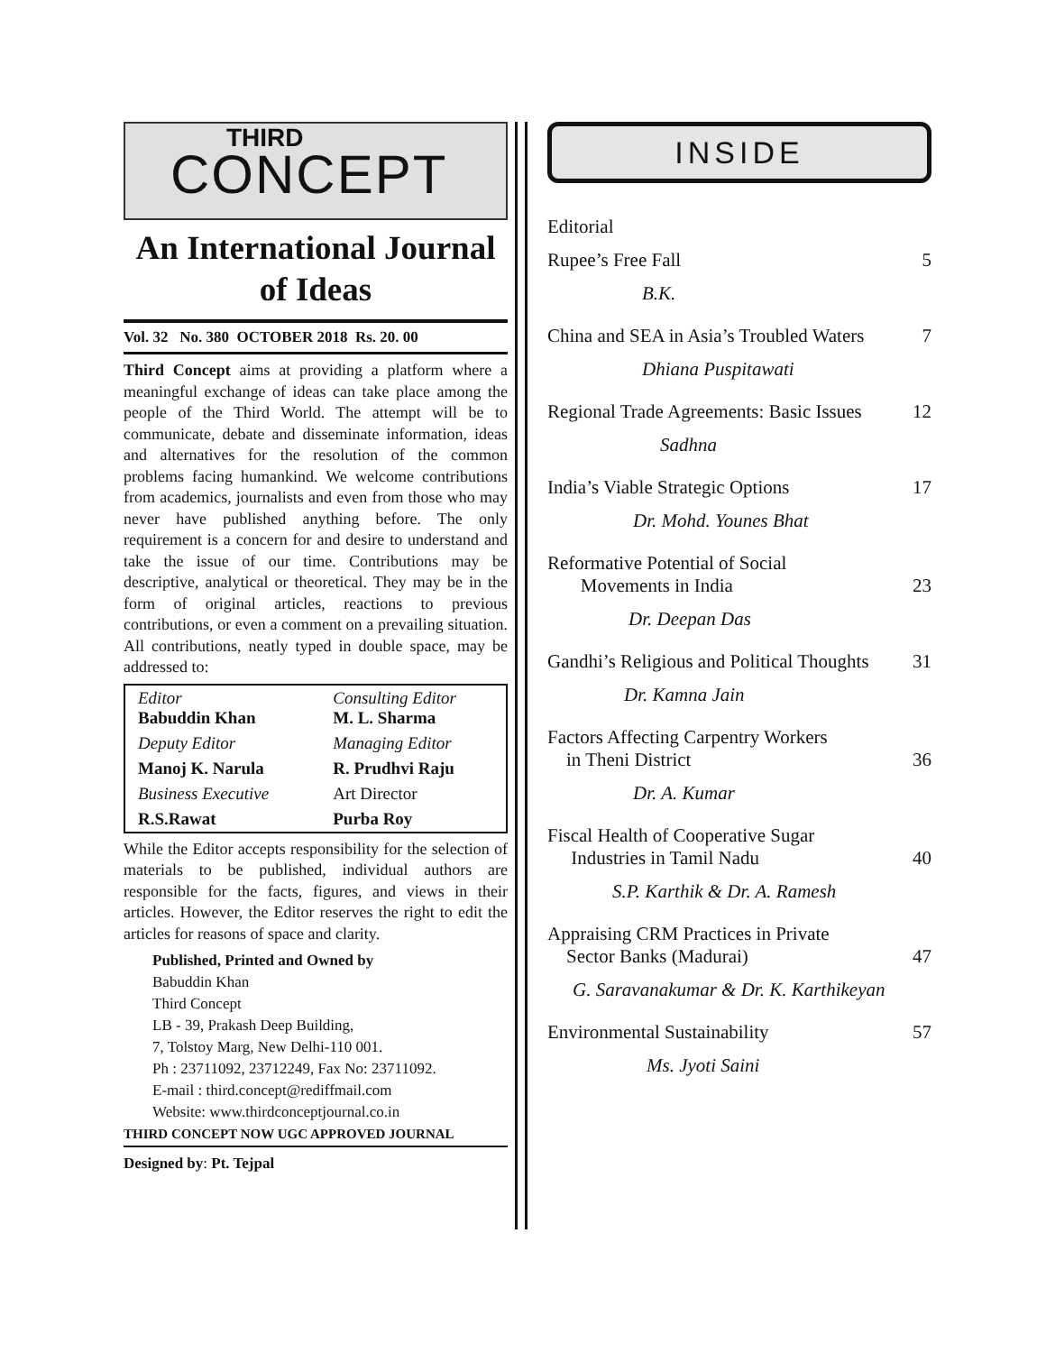THIRD
CONCEPT
An International Journal of Ideas
Vol. 32 No. 380 OCTOBER 2018 Rs. 20. 00
Third Concept aims at providing a platform where a meaningful exchange of ideas can take place among the people of the Third World. The attempt will be to communicate, debate and disseminate information, ideas and alternatives for the resolution of the common problems facing humankind. We welcome contributions from academics, journalists and even from those who may never have published anything before. The only requirement is a concern for and desire to understand and take the issue of our time. Contributions may be descriptive, analytical or theoretical. They may be in the form of original articles, reactions to previous contributions, or even a comment on a prevailing situation. All contributions, neatly typed in double space, may be addressed to:
| Editor Babuddin Khan | Consulting Editor M. L. Sharma |
| Deputy Editor | Managing Editor |
| Manoj K. Narula | R. Prudhvi Raju |
| Business Executive | Art Director |
| R.S.Rawat | Purba Roy |
While the Editor accepts responsibility for the selection of materials to be published, individual authors are responsible for the facts, figures, and views in their articles. However, the Editor reserves the right to edit the articles for reasons of space and clarity.
Published, Printed and Owned by
Babuddin Khan
Third Concept
LB - 39, Prakash Deep Building,
7, Tolstoy Marg, New Delhi-110 001.
Ph : 23711092, 23712249, Fax No: 23711092.
E-mail : third.concept@rediffmail.com
Website: www.thirdconceptjournal.co.in
THIRD CONCEPT NOW UGC APPROVED JOURNAL
Designed by: Pt. Tejpal
INSIDE
| Editorial | |
| Rupee’s Free Fall | 5 |
| B.K. | |
| China and SEA in Asia’s Troubled Waters | 7 |
| Dhiana Puspitawati | |
| Regional Trade Agreements: Basic Issues | 12 |
| Sadhna | |
| India’s Viable Strategic Options | 17 |
| Dr. Mohd. Younes Bhat | |
| Reformative Potential of Social Movements in India | 23 |
| Dr. Deepan Das | |
| Gandhi’s Religious and Political Thoughts | 31 |
| Dr. Kamna Jain | |
| Factors Affecting Carpentry Workers in Theni District | 36 |
| Dr. A. Kumar | |
| Fiscal Health of Cooperative Sugar Industries in Tamil Nadu | 40 |
| S.P. Karthik & Dr. A. Ramesh | |
| Appraising CRM Practices in Private Sector Banks (Madurai) | 47 |
| G. Saravanakumar & Dr. K. Karthikeyan | |
| Environmental Sustainability | 57 |
| Ms. Jyoti Saini | |